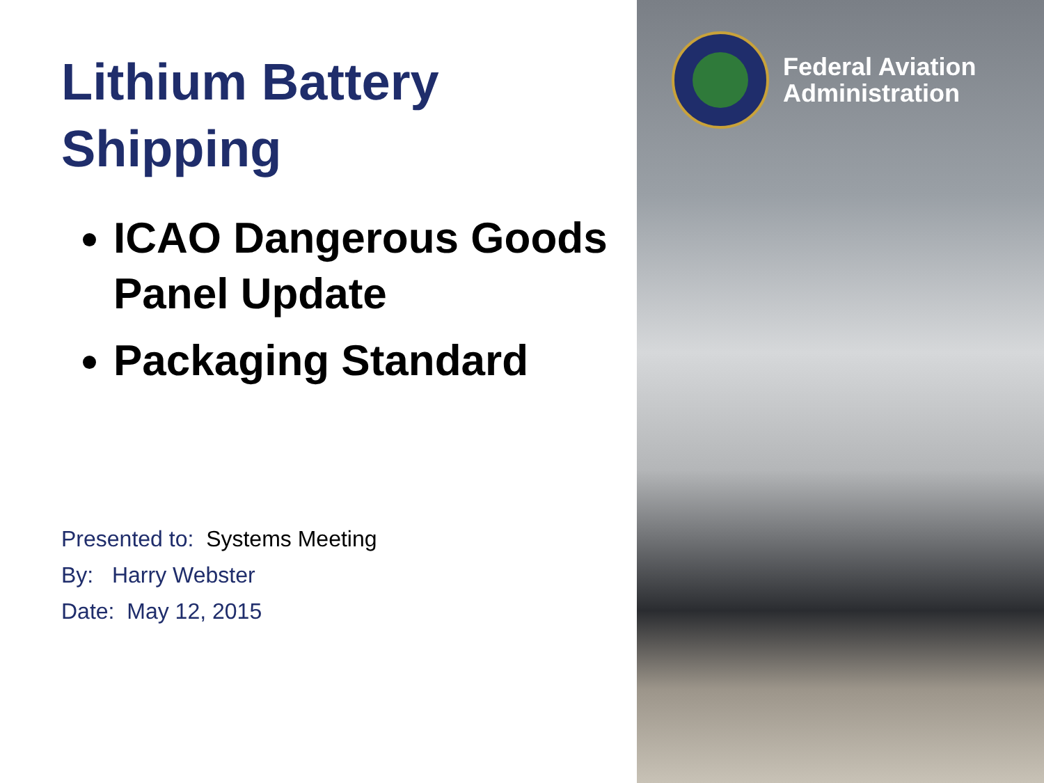Lithium Battery Shipping
ICAO Dangerous Goods Panel Update
Packaging Standard
Presented to: Systems Meeting
By: Harry Webster
Date: May 12, 2015
Federal Aviation
Administration